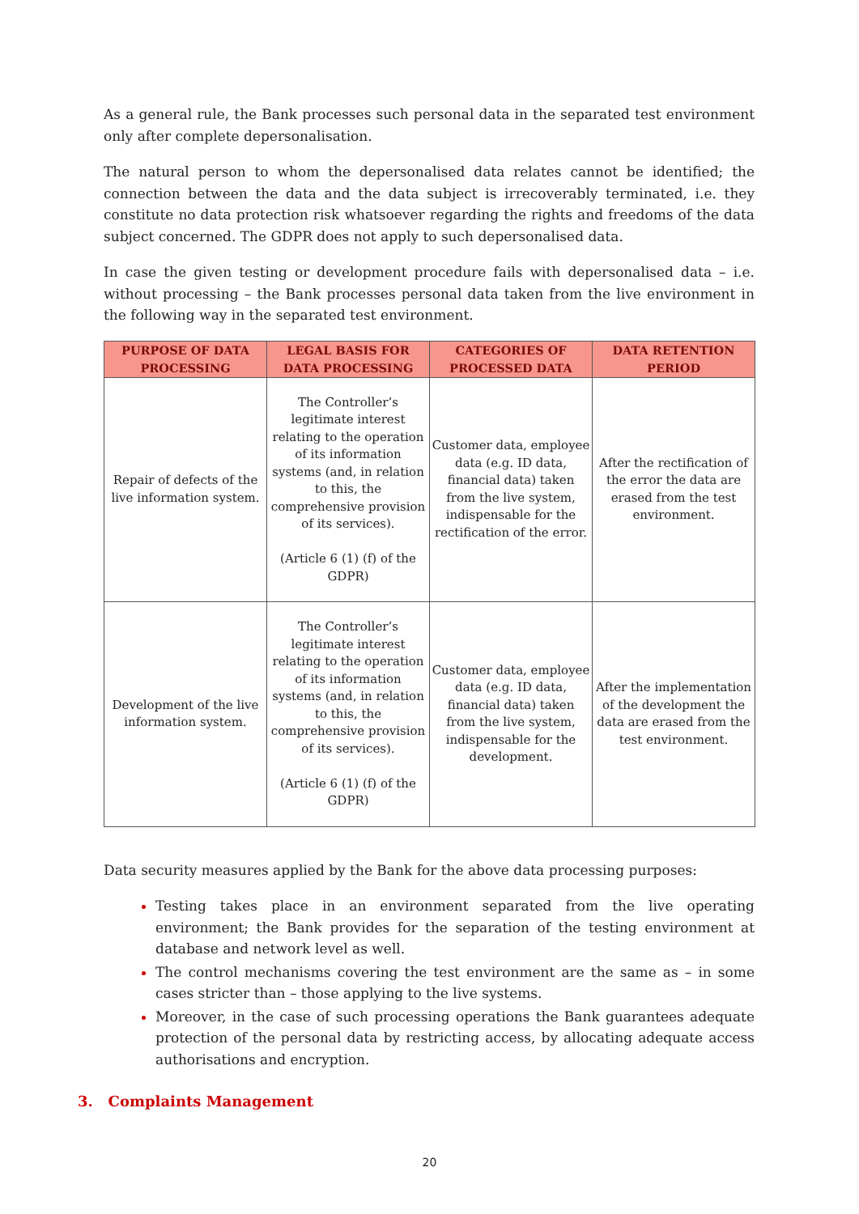As a general rule, the Bank processes such personal data in the separated test environment only after complete depersonalisation.
The natural person to whom the depersonalised data relates cannot be identified; the connection between the data and the data subject is irrecoverably terminated, i.e. they constitute no data protection risk whatsoever regarding the rights and freedoms of the data subject concerned. The GDPR does not apply to such depersonalised data.
In case the given testing or development procedure fails with depersonalised data – i.e. without processing – the Bank processes personal data taken from the live environment in the following way in the separated test environment.
| PURPOSE OF DATA PROCESSING | LEGAL BASIS FOR DATA PROCESSING | CATEGORIES OF PROCESSED DATA | DATA RETENTION PERIOD |
| --- | --- | --- | --- |
| Repair of defects of the live information system. | The Controller’s legitimate interest relating to the operation of its information systems (and, in relation to this, the comprehensive provision of its services). (Article 6 (1) (f) of the GDPR) | Customer data, employee data (e.g. ID data, financial data) taken from the live system, indispensable for the rectification of the error. | After the rectification of the error the data are erased from the test environment. |
| Development of the live information system. | The Controller’s legitimate interest relating to the operation of its information systems (and, in relation to this, the comprehensive provision of its services). (Article 6 (1) (f) of the GDPR) | Customer data, employee data (e.g. ID data, financial data) taken from the live system, indispensable for the development. | After the implementation of the development the data are erased from the test environment. |
Data security measures applied by the Bank for the above data processing purposes:
Testing takes place in an environment separated from the live operating environment; the Bank provides for the separation of the testing environment at database and network level as well.
The control mechanisms covering the test environment are the same as – in some cases stricter than – those applying to the live systems.
Moreover, in the case of such processing operations the Bank guarantees adequate protection of the personal data by restricting access, by allocating adequate access authorisations and encryption.
3. Complaints Management
20